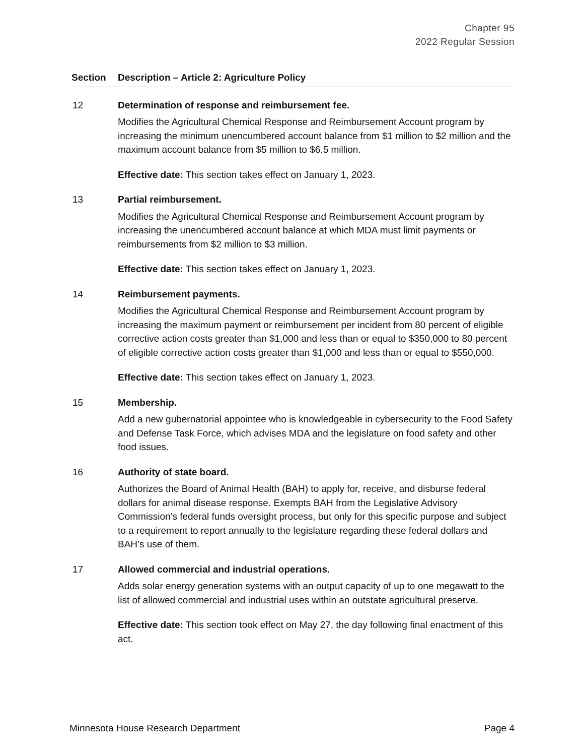Chapter 95
2022 Regular Session
| Section | Description – Article 2: Agriculture Policy |
| --- | --- |
| 12 | Determination of response and reimbursement fee. Modifies the Agricultural Chemical Response and Reimbursement Account program by increasing the minimum unencumbered account balance from $1 million to $2 million and the maximum account balance from $5 million to $6.5 million. Effective date: This section takes effect on January 1, 2023. |
| 13 | Partial reimbursement. Modifies the Agricultural Chemical Response and Reimbursement Account program by increasing the unencumbered account balance at which MDA must limit payments or reimbursements from $2 million to $3 million. Effective date: This section takes effect on January 1, 2023. |
| 14 | Reimbursement payments. Modifies the Agricultural Chemical Response and Reimbursement Account program by increasing the maximum payment or reimbursement per incident from 80 percent of eligible corrective action costs greater than $1,000 and less than or equal to $350,000 to 80 percent of eligible corrective action costs greater than $1,000 and less than or equal to $550,000. Effective date: This section takes effect on January 1, 2023. |
| 15 | Membership. Add a new gubernatorial appointee who is knowledgeable in cybersecurity to the Food Safety and Defense Task Force, which advises MDA and the legislature on food safety and other food issues. |
| 16 | Authority of state board. Authorizes the Board of Animal Health (BAH) to apply for, receive, and disburse federal dollars for animal disease response. Exempts BAH from the Legislative Advisory Commission’s federal funds oversight process, but only for this specific purpose and subject to a requirement to report annually to the legislature regarding these federal dollars and BAH’s use of them. |
| 17 | Allowed commercial and industrial operations. Adds solar energy generation systems with an output capacity of up to one megawatt to the list of allowed commercial and industrial uses within an outstate agricultural preserve. Effective date: This section took effect on May 27, the day following final enactment of this act. |
Minnesota House Research Department Page 4